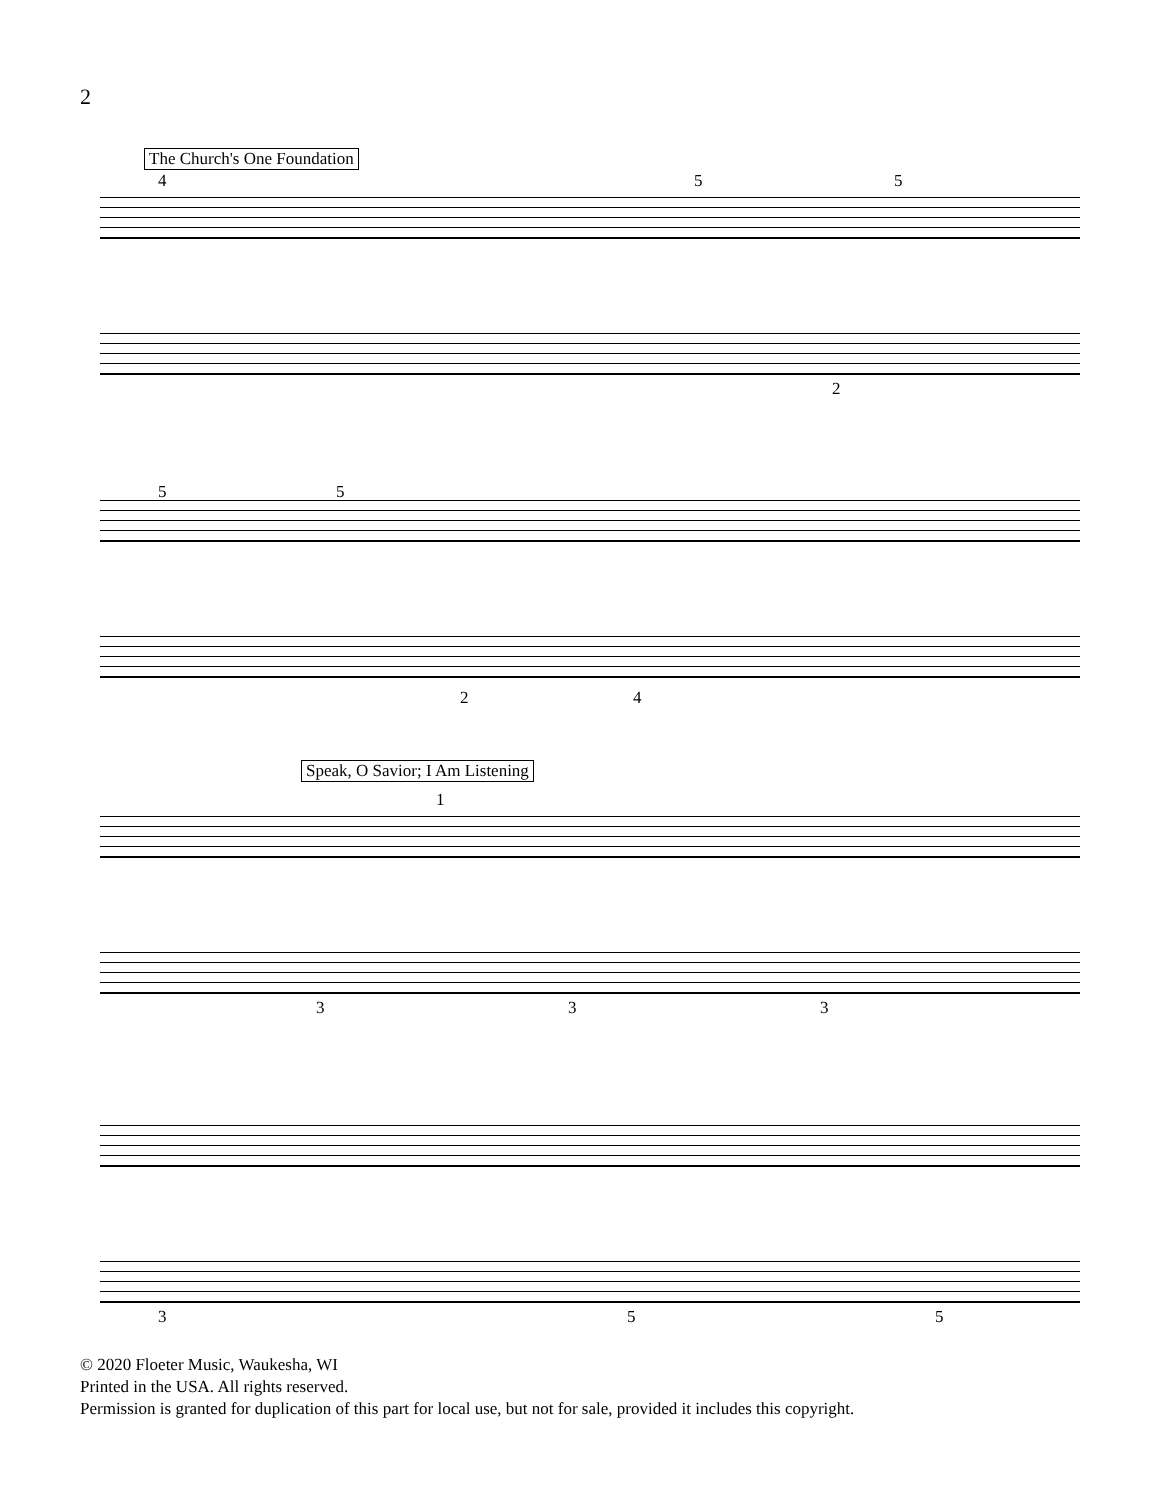2
The Church's One Foundation
4 5 5
2
5 5
2 4
Speak, O Savior; I Am Listening
1
3 3 3
3 5 5
© 2020 Floeter Music, Waukesha, WI
Printed in the USA. All rights reserved.
Permission is granted for duplication of this part for local use, but not for sale, provided it includes this copyright.